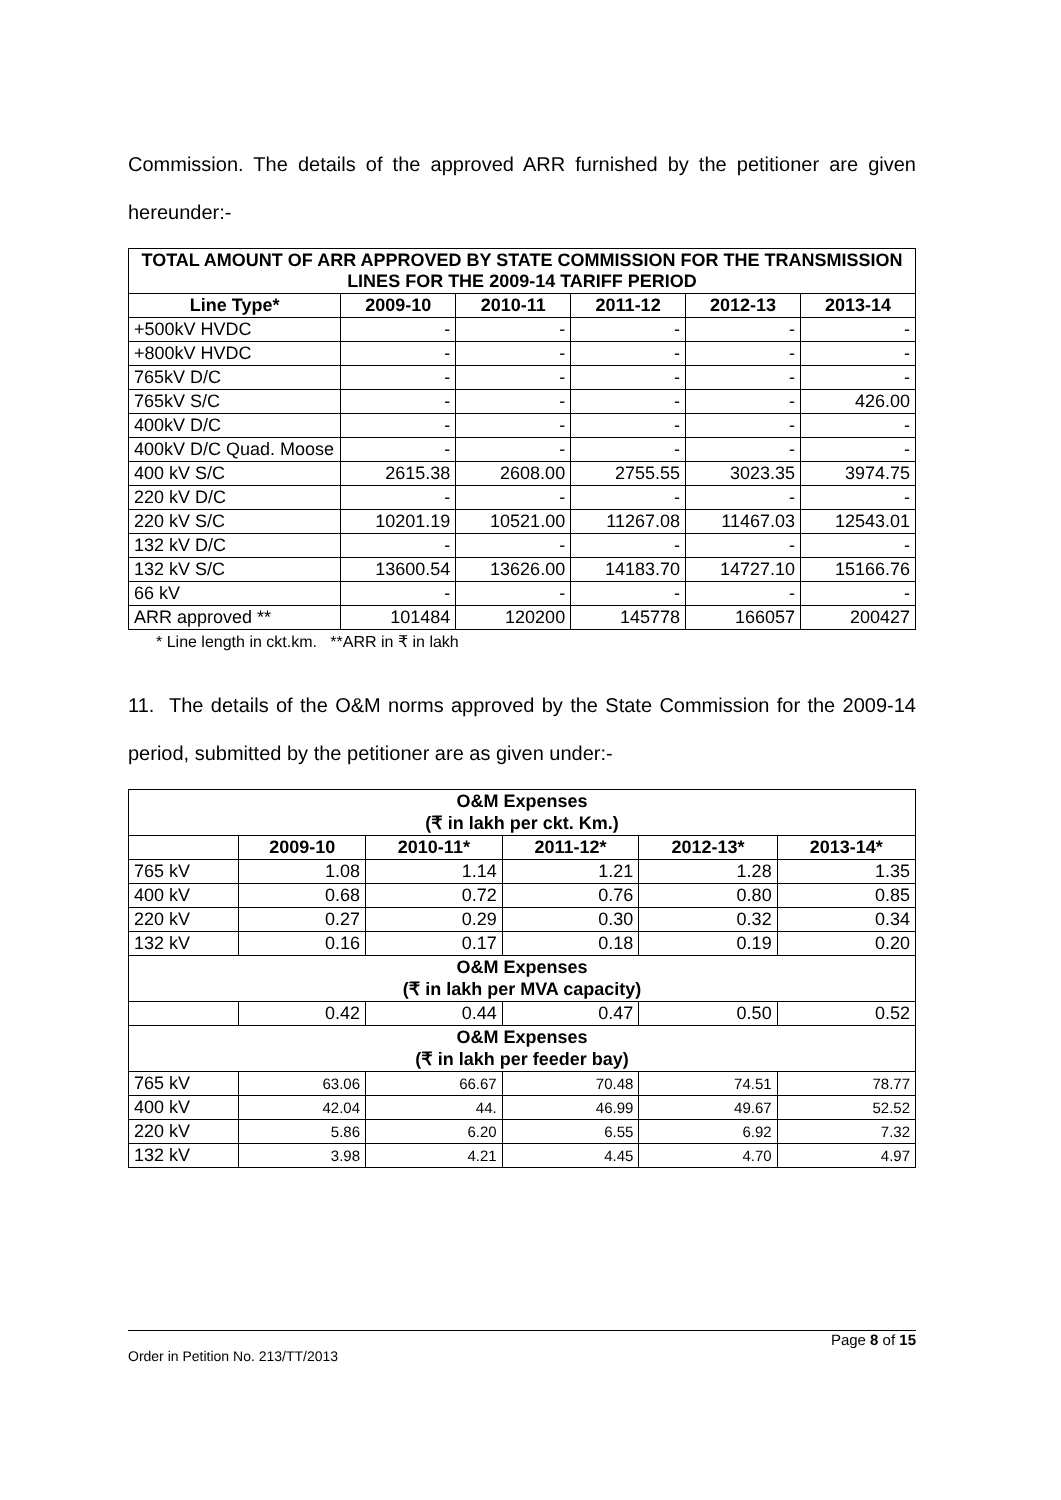Commission. The details of the approved ARR furnished by the petitioner are given hereunder:-
| TOTAL AMOUNT OF ARR APPROVED BY STATE COMMISSION FOR THE TRANSMISSION LINES FOR THE 2009-14 TARIFF PERIOD | | | | | |
| --- | --- | --- | --- | --- | --- |
| Line Type* | 2009-10 | 2010-11 | 2011-12 | 2012-13 | 2013-14 |
| +500kV HVDC | - | - | - | - | - |
| +800kV HVDC | - | - | - | - | - |
| 765kV D/C | - | - | - | - | - |
| 765kV S/C | - | - | - | - | 426.00 |
| 400kV D/C | - | - | - | - | - |
| 400kV D/C Quad. Moose | - | - | - | - | - |
| 400 kV S/C | 2615.38 | 2608.00 | 2755.55 | 3023.35 | 3974.75 |
| 220 kV D/C | - | - | - | - | - |
| 220 kV S/C | 10201.19 | 10521.00 | 11267.08 | 11467.03 | 12543.01 |
| 132 kV D/C | - | - | - | - | - |
| 132 kV S/C | 13600.54 | 13626.00 | 14183.70 | 14727.10 | 15166.76 |
| 66 kV | - | - | - | - | - |
| ARR approved ** | 101484 | 120200 | 145778 | 166057 | 200427 |
* Line length in ckt.km. **ARR in ₹ in lakh
11. The details of the O&M norms approved by the State Commission for the 2009-14 period, submitted by the petitioner are as given under:-
| O&M Expenses (₹ in lakh per ckt. Km.) | | | | | |
| --- | --- | --- | --- | --- | --- |
| | 2009-10 | 2010-11* | 2011-12* | 2012-13* | 2013-14* |
| 765 kV | 1.08 | 1.14 | 1.21 | 1.28 | 1.35 |
| 400 kV | 0.68 | 0.72 | 0.76 | 0.80 | 0.85 |
| 220 kV | 0.27 | 0.29 | 0.30 | 0.32 | 0.34 |
| 132 kV | 0.16 | 0.17 | 0.18 | 0.19 | 0.20 |
| O&M Expenses (₹ in lakh per MVA capacity) | | | | | |
| | 0.42 | 0.44 | 0.47 | 0.50 | 0.52 |
| O&M Expenses (₹ in lakh per feeder bay) | | | | | |
| 765 kV | 63.06 | 66.67 | 70.48 | 74.51 | 78.77 |
| 400 kV | 42.04 | 44. | 46.99 | 49.67 | 52.52 |
| 220 kV | 5.86 | 6.20 | 6.55 | 6.92 | 7.32 |
| 132 kV | 3.98 | 4.21 | 4.45 | 4.70 | 4.97 |
Page 8 of 15
Order in Petition No. 213/TT/2013